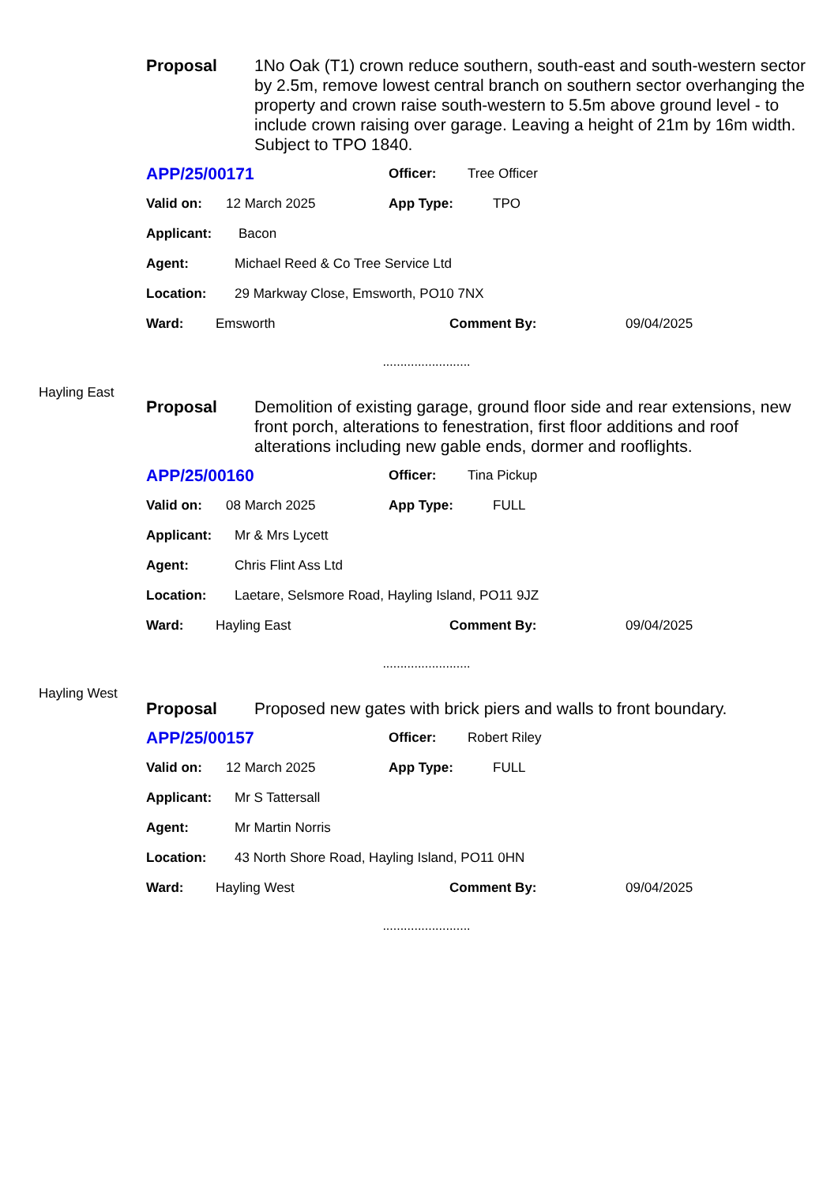Proposal 1No Oak (T1) crown reduce southern, south-east and south-western sector by 2.5m, remove lowest central branch on southern sector overhanging the property and crown raise south-western to 5.5m above ground level - to include crown raising over garage. Leaving a height of 21m by 16m width. Subject to TPO 1840.
APP/25/00171 Officer: Tree Officer
Valid on: 12 March 2025 App Type: TPO
Applicant: Bacon
Agent: Michael Reed & Co Tree Service Ltd
Location: 29 Markway Close, Emsworth, PO10 7NX
Ward: Emsworth Comment By: 09/04/2025
.........................
Hayling East
Proposal Demolition of existing garage, ground floor side and rear extensions, new front porch, alterations to fenestration, first floor additions and roof alterations including new gable ends, dormer and rooflights.
APP/25/00160 Officer: Tina Pickup
Valid on: 08 March 2025 App Type: FULL
Applicant: Mr & Mrs Lycett
Agent: Chris Flint Ass Ltd
Location: Laetare, Selsmore Road, Hayling Island, PO11 9JZ
Ward: Hayling East Comment By: 09/04/2025
.........................
Hayling West
Proposal Proposed new gates with brick piers and walls to front boundary.
APP/25/00157 Officer: Robert Riley
Valid on: 12 March 2025 App Type: FULL
Applicant: Mr S Tattersall
Agent: Mr Martin Norris
Location: 43 North Shore Road, Hayling Island, PO11 0HN
Ward: Hayling West Comment By: 09/04/2025
.........................